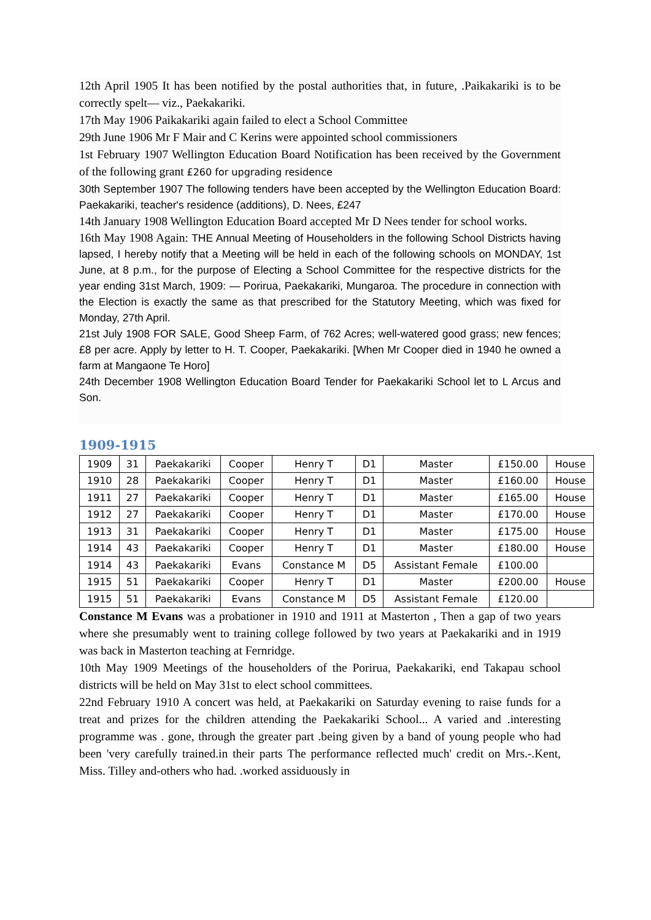12th April 1905 It has been notified by the postal authorities that, in future, .Paikakariki is to be correctly spelt— viz., Paekakariki.
17th May 1906 Paikakariki again failed to elect a School Committee
29th June 1906 Mr F Mair and C Kerins were appointed school commissioners
1st February 1907 Wellington Education Board Notification has been received by the Government of the following grant £260 for upgrading residence
30th September 1907 The following tenders have been accepted by the Wellington Education Board: Paekakariki, teacher's residence (additions), D. Nees, £247
14th January 1908 Wellington Education Board accepted Mr D Nees tender for school works.
16th May 1908 Again: THE Annual Meeting of Householders in the following School Districts having lapsed, I hereby notify that a Meeting will be held in each of the following schools on MONDAY, 1st June, at 8 p.m., for the purpose of Electing a School Committee for the respective districts for the year ending 31st March, 1909: — Porirua, Paekakariki, Mungaroa. The procedure in connection with the Election is exactly the same as that prescribed for the Statutory Meeting, which was fixed for Monday, 27th April.
21st July 1908 FOR SALE, Good Sheep Farm, of 762 Acres; well-watered good grass; new fences; £8 per acre. Apply by letter to H. T. Cooper, Paekakariki. [When Mr Cooper died in 1940 he owned a farm at Mangaone Te Horo]
24th December 1908 Wellington Education Board Tender for Paekakariki School let to L Arcus and Son.
1909-1915
| 1909 | 31 | Paekakariki | Cooper | Henry T | D1 | Master | £150.00 | House |
| 1910 | 28 | Paekakariki | Cooper | Henry T | D1 | Master | £160.00 | House |
| 1911 | 27 | Paekakariki | Cooper | Henry T | D1 | Master | £165.00 | House |
| 1912 | 27 | Paekakariki | Cooper | Henry T | D1 | Master | £170.00 | House |
| 1913 | 31 | Paekakariki | Cooper | Henry T | D1 | Master | £175.00 | House |
| 1914 | 43 | Paekakariki | Cooper | Henry T | D1 | Master | £180.00 | House |
| 1914 | 43 | Paekakariki | Evans | Constance M | D5 | Assistant Female | £100.00 | |
| 1915 | 51 | Paekakariki | Cooper | Henry T | D1 | Master | £200.00 | House |
| 1915 | 51 | Paekakariki | Evans | Constance M | D5 | Assistant Female | £120.00 | |
Constance M Evans was a probationer in 1910 and 1911 at Masterton , Then a gap of two years where she presumably went to training college followed by two years at Paekakariki and in 1919 was back in Masterton teaching at Fernridge.
10th May 1909 Meetings of the householders of the Porirua, Paekakariki, end Takapau school districts will be held on May 31st to elect school committees.
22nd February 1910 A concert was held, at Paekakariki on Saturday evening to raise funds for a treat and prizes for the children attending the Paekakariki School... A varied and .interesting programme was . gone, through the greater part .being given by a band of young people who had been 'very carefully trained.in their parts The performance reflected much' credit on Mrs.-.Kent, Miss. Tilley and-others who had. .worked assiduously in